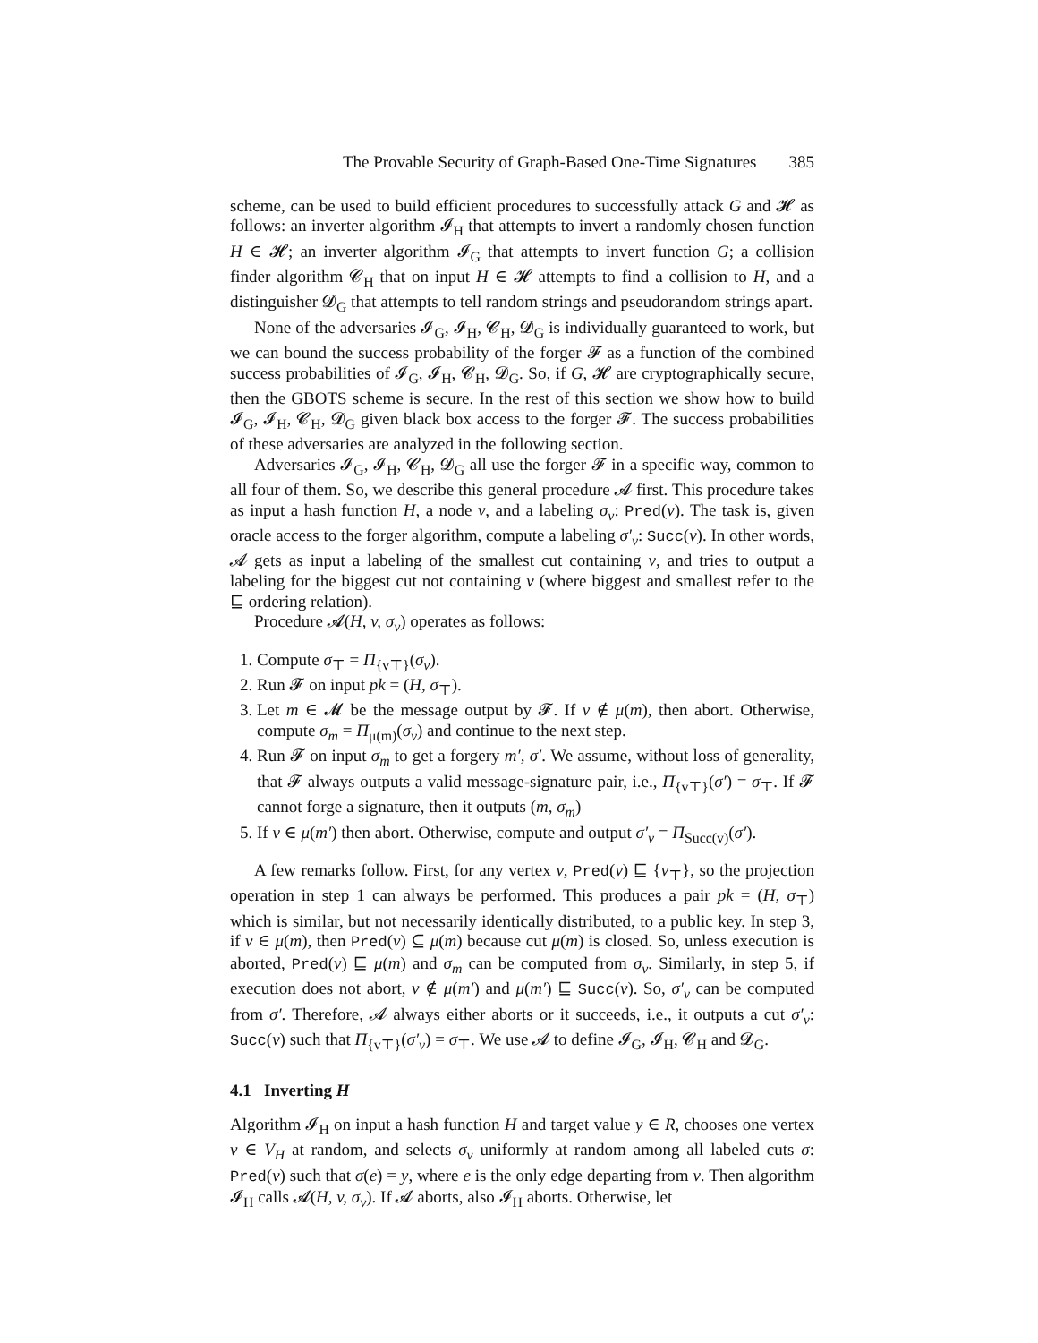The Provable Security of Graph-Based One-Time Signatures 385
scheme, can be used to build efficient procedures to successfully attack G and 𝓗 as follows: an inverter algorithm 𝓘<sub>H</sub> that attempts to invert a randomly chosen function H ∈ 𝓗; an inverter algorithm 𝓘<sub>G</sub> that attempts to invert function G; a collision finder algorithm 𝓒<sub>H</sub> that on input H ∈ 𝓗 attempts to find a collision to H, and a distinguisher 𝓓<sub>G</sub> that attempts to tell random strings and pseudorandom strings apart.
None of the adversaries 𝓘<sub>G</sub>, 𝓘<sub>H</sub>, 𝓒<sub>H</sub>, 𝓓<sub>G</sub> is individually guaranteed to work, but we can bound the success probability of the forger 𝓕 as a function of the combined success probabilities of 𝓘<sub>G</sub>, 𝓘<sub>H</sub>, 𝓒<sub>H</sub>, 𝓓<sub>G</sub>. So, if G, 𝓗 are cryptographically secure, then the GBOTS scheme is secure. In the rest of this section we show how to build 𝓘<sub>G</sub>, 𝓘<sub>H</sub>, 𝓒<sub>H</sub>, 𝓓<sub>G</sub> given black box access to the forger 𝓕. The success probabilities of these adversaries are analyzed in the following section.
Adversaries 𝓘<sub>G</sub>, 𝓘<sub>H</sub>, 𝓒<sub>H</sub>, 𝓓<sub>G</sub> all use the forger 𝓕 in a specific way, common to all four of them. So, we describe this general procedure 𝓐 first. This procedure takes as input a hash function H, a node v, and a labeling σ<sub>v</sub>: Pred(v). The task is, given oracle access to the forger algorithm, compute a labeling σ′<sub>v</sub>: Succ(v). In other words, 𝓐 gets as input a labeling of the smallest cut containing v, and tries to output a labeling for the biggest cut not containing v (where biggest and smallest refer to the ⊑ ordering relation).
Procedure 𝓐(H, v, σ<sub>v</sub>) operates as follows:
1. Compute σ<sub>⊤</sub> = Π<sub>{v⊤}</sub>(σ<sub>v</sub>).
2. Run 𝓕 on input pk = (H, σ<sub>⊤</sub>).
3. Let m ∈ 𝓜 be the message output by 𝓕. If v ∉ μ(m), then abort. Otherwise, compute σ<sub>m</sub> = Π<sub>μ(m)</sub>(σ<sub>v</sub>) and continue to the next step.
4. Run 𝓕 on input σ<sub>m</sub> to get a forgery m′, σ′. We assume, without loss of generality, that 𝓕 always outputs a valid message-signature pair, i.e., Π<sub>{v⊤}</sub>(σ′) = σ<sub>⊤</sub>. If 𝓕 cannot forge a signature, then it outputs (m, σ<sub>m</sub>)
5. If v ∈ μ(m′) then abort. Otherwise, compute and output σ′<sub>v</sub> = Π<sub>Succ(v)</sub>(σ′).
A few remarks follow. First, for any vertex v, Pred(v) ⊑ {v<sub>⊤</sub>}, so the projection operation in step 1 can always be performed. This produces a pair pk = (H, σ<sub>⊤</sub>) which is similar, but not necessarily identically distributed, to a public key. In step 3, if v ∈ μ(m), then Pred(v) ⊆ μ(m) because cut μ(m) is closed. So, unless execution is aborted, Pred(v) ⊑ μ(m) and σ<sub>m</sub> can be computed from σ<sub>v</sub>. Similarly, in step 5, if execution does not abort, v ∉ μ(m′) and μ(m′) ⊑ Succ(v). So, σ′<sub>v</sub> can be computed from σ′. Therefore, 𝓐 always either aborts or it succeeds, i.e., it outputs a cut σ′<sub>v</sub>: Succ(v) such that Π<sub>{v⊤}</sub>(σ′<sub>v</sub>) = σ<sub>⊤</sub>. We use 𝓐 to define 𝓘<sub>G</sub>, 𝓘<sub>H</sub>, 𝓒<sub>H</sub> and 𝓓<sub>G</sub>.
4.1 Inverting H
Algorithm 𝓘<sub>H</sub> on input a hash function H and target value y ∈ R, chooses one vertex v ∈ V<sub>H</sub> at random, and selects σ<sub>v</sub> uniformly at random among all labeled cuts σ: Pred(v) such that σ(e) = y, where e is the only edge departing from v. Then algorithm 𝓘<sub>H</sub> calls 𝓐(H, v, σ<sub>v</sub>). If 𝓐 aborts, also 𝓘<sub>H</sub> aborts. Otherwise, let